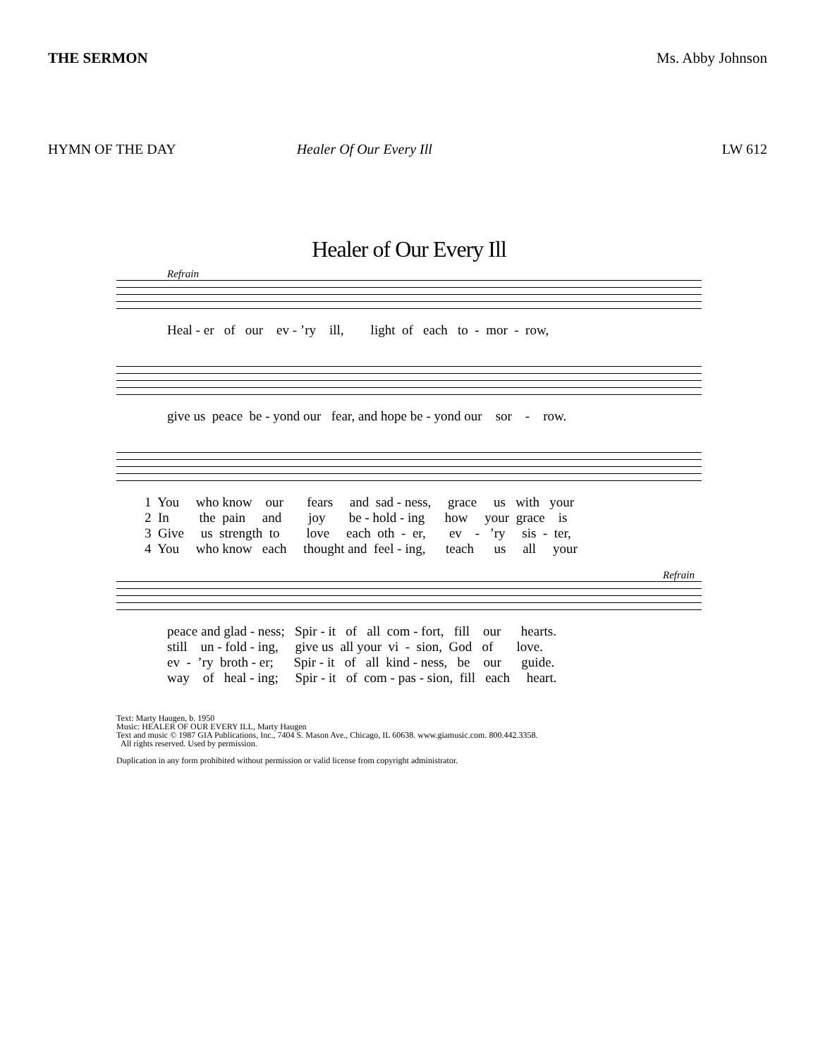THE SERMON Ms. Abby Johnson
HYMN OF THE DAY Healer Of Our Every Ill LW 612
Healer of Our Every Ill
Refrain
Heal - er of our ev - ’ry ill, light of each to - mor - row,
give us peace be - yond our fear, and hope be - yond our sor - row.
1 You who know our fears and sad - ness, grace us with your 2 In the pain and joy be - hold - ing how your grace is 3 Give us strength to love each oth - er, ev - ’ry sis - ter, 4 You who know each thought and feel - ing, teach us all your
Refrain
peace and glad - ness; Spir - it of all com - fort, fill our hearts. still un - fold - ing, give us all your vi - sion, God of love. ev - ’ry broth - er; Spir - it of all kind - ness, be our guide. way of heal - ing; Spir - it of com - pas - sion, fill each heart.
Text: Marty Haugen, b. 1950
Music: HEALER OF OUR EVERY ILL, Marty Haugen
Text and music © 1987 GIA Publications, Inc., 7404 S. Mason Ave., Chicago, IL 60638. www.giamusic.com. 800.442.3358.
All rights reserved. Used by permission.
Duplication in any form prohibited without permission or valid license from copyright administrator.